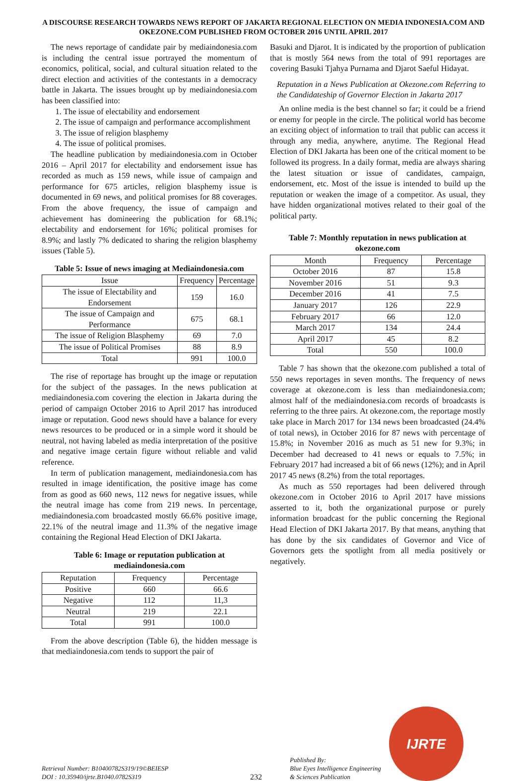A DISCOURSE RESEARCH TOWARDS NEWS REPORT OF JAKARTA REGIONAL ELECTION ON MEDIA INDONESIA.COM AND OKEZONE.COM PUBLISHED FROM OCTOBER 2016 UNTIL APRIL 2017
The news reportage of candidate pair by mediaindonesia.com is including the central issue portrayed the momentum of economics, political, social, and cultural situation related to the direct election and activities of the contestants in a democracy battle in Jakarta. The issues brought up by mediaindonesia.com has been classified into:
1. The issue of electability and endorsement
2. The issue of campaign and performance accomplishment
3. The issue of religion blasphemy
4. The issue of political promises.
The headline publication by mediaindonesia.com in October 2016 – April 2017 for electability and endorsement issue has recorded as much as 159 news, while issue of campaign and performance for 675 articles, religion blasphemy issue is documented in 69 news, and political promises for 88 coverages. From the above frequency, the issue of campaign and achievement has domineering the publication for 68.1%; electability and endorsement for 16%; political promises for 8.9%; and lastly 7% dedicated to sharing the religion blasphemy issues (Table 5).
Table 5: Issue of news imaging at Mediaindonesia.com
| Issue | Frequency | Percentage |
| --- | --- | --- |
| The issue of Electability and Endorsement | 159 | 16.0 |
| The issue of Campaign and Performance | 675 | 68.1 |
| The issue of Religion Blasphemy | 69 | 7.0 |
| The issue of Political Promises | 88 | 8.9 |
| Total | 991 | 100.0 |
The rise of reportage has brought up the image or reputation for the subject of the passages. In the news publication at mediaindonesia.com covering the election in Jakarta during the period of campaign October 2016 to April 2017 has introduced image or reputation. Good news should have a balance for every news resources to be produced or in a simple word it should be neutral, not having labeled as media interpretation of the positive and negative image certain figure without reliable and valid reference.
In term of publication management, mediaindonesia.com has resulted in image identification, the positive image has come from as good as 660 news, 112 news for negative issues, while the neutral image has come from 219 news. In percentage, mediaindonesia.com broadcasted mostly 66.6% positive image, 22.1% of the neutral image and 11.3% of the negative image containing the Regional Head Election of DKI Jakarta.
Table 6: Image or reputation publication at mediaindonesia.com
| Reputation | Frequency | Percentage |
| --- | --- | --- |
| Positive | 660 | 66.6 |
| Negative | 112 | 11,3 |
| Neutral | 219 | 22.1 |
| Total | 991 | 100.0 |
From the above description (Table 6), the hidden message is that mediaindonesia.com tends to support the pair of
Basuki and Djarot. It is indicated by the proportion of publication that is mostly 564 news from the total of 991 reportages are covering Basuki Tjahya Purnama and Djarot Saeful Hidayat.
Reputation in a News Publication at Okezone.com Referring to the Candidateship of Governor Election in Jakarta 2017
An online media is the best channel so far; it could be a friend or enemy for people in the circle. The political world has become an exciting object of information to trail that public can access it through any media, anywhere, anytime. The Regional Head Election of DKI Jakarta has been one of the critical moment to be followed its progress. In a daily format, media are always sharing the latest situation or issue of candidates, campaign, endorsement, etc. Most of the issue is intended to build up the reputation or weaken the image of a competitor. As usual, they have hidden organizational motives related to their goal of the political party.
Table 7: Monthly reputation in news publication at okezone.com
| Month | Frequency | Percentage |
| --- | --- | --- |
| October 2016 | 87 | 15.8 |
| November 2016 | 51 | 9.3 |
| December 2016 | 41 | 7.5 |
| January 2017 | 126 | 22.9 |
| February 2017 | 66 | 12.0 |
| March 2017 | 134 | 24.4 |
| April 2017 | 45 | 8.2 |
| Total | 550 | 100.0 |
Table 7 has shown that the okezone.com published a total of 550 news reportages in seven months. The frequency of news coverage at okezone.com is less than mediaindonesia.com; almost half of the mediaindonesia.com records of broadcasts is referring to the three pairs. At okezone.com, the reportage mostly take place in March 2017 for 134 news been broadcasted (24.4% of total news), in October 2016 for 87 news with percentage of 15.8%; in November 2016 as much as 51 new for 9.3%; in December had decreased to 41 news or equals to 7.5%; in February 2017 had increased a bit of 66 news (12%); and in April 2017 45 news (8.2%) from the total reportages.
As much as 550 reportages had been delivered through okezone.com in October 2016 to April 2017 have missions asserted to it, both the organizational purpose or purely information broadcast for the public concerning the Regional Head Election of DKI Jakarta 2017. By that means, anything that has done by the six candidates of Governor and Vice of Governors gets the spotlight from all media positively or negatively.
Retrieval Number: B10400782S319/19©BEIESP
DOI : 10.35940/ijrte.B1040.0782S319
232
Published By:
Blue Eyes Intelligence Engineering
& Sciences Publication
IJRTE